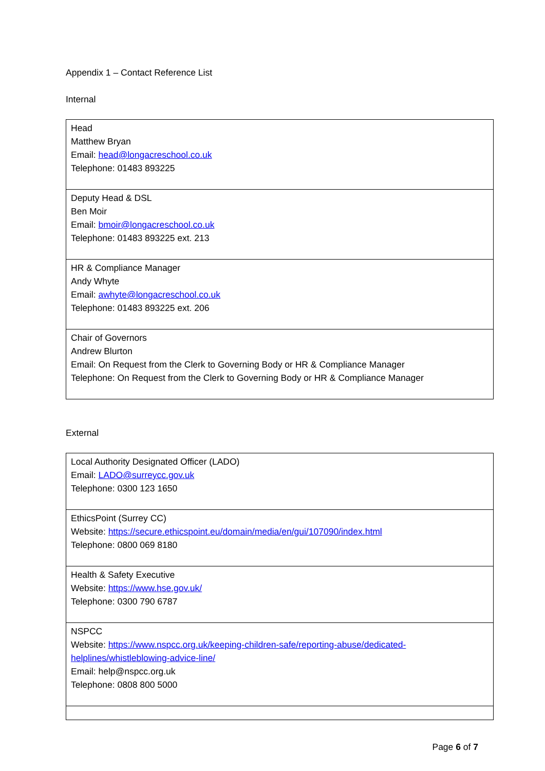Appendix 1 – Contact Reference List
Internal
| Head Matthew Bryan Email: head@longacreschool.co.uk Telephone: 01483 893225 |
| Deputy Head & DSL Ben Moir Email: bmoir@longacreschool.co.uk Telephone: 01483 893225 ext. 213 |
| HR & Compliance Manager Andy Whyte Email: awhyte@longacreschool.co.uk Telephone: 01483 893225 ext. 206 |
| Chair of Governors Andrew Blurton Email: On Request from the Clerk to Governing Body or HR & Compliance Manager Telephone: On Request from the Clerk to Governing Body or HR & Compliance Manager |
External
| Local Authority Designated Officer (LADO) Email: LADO@surreycc.gov.uk Telephone: 0300 123 1650 |
| EthicsPoint (Surrey CC) Website: https://secure.ethicspoint.eu/domain/media/en/gui/107090/index.html Telephone: 0800 069 8180 |
| Health & Safety Executive Website: https://www.hse.gov.uk/ Telephone: 0300 790 6787 |
| NSPCC Website: https://www.nspcc.org.uk/keeping-children-safe/reporting-abuse/dedicated-helplines/whistleblowing-advice-line/ Email: help@nspcc.org.uk Telephone: 0808 800 5000 |
Page 6 of 7